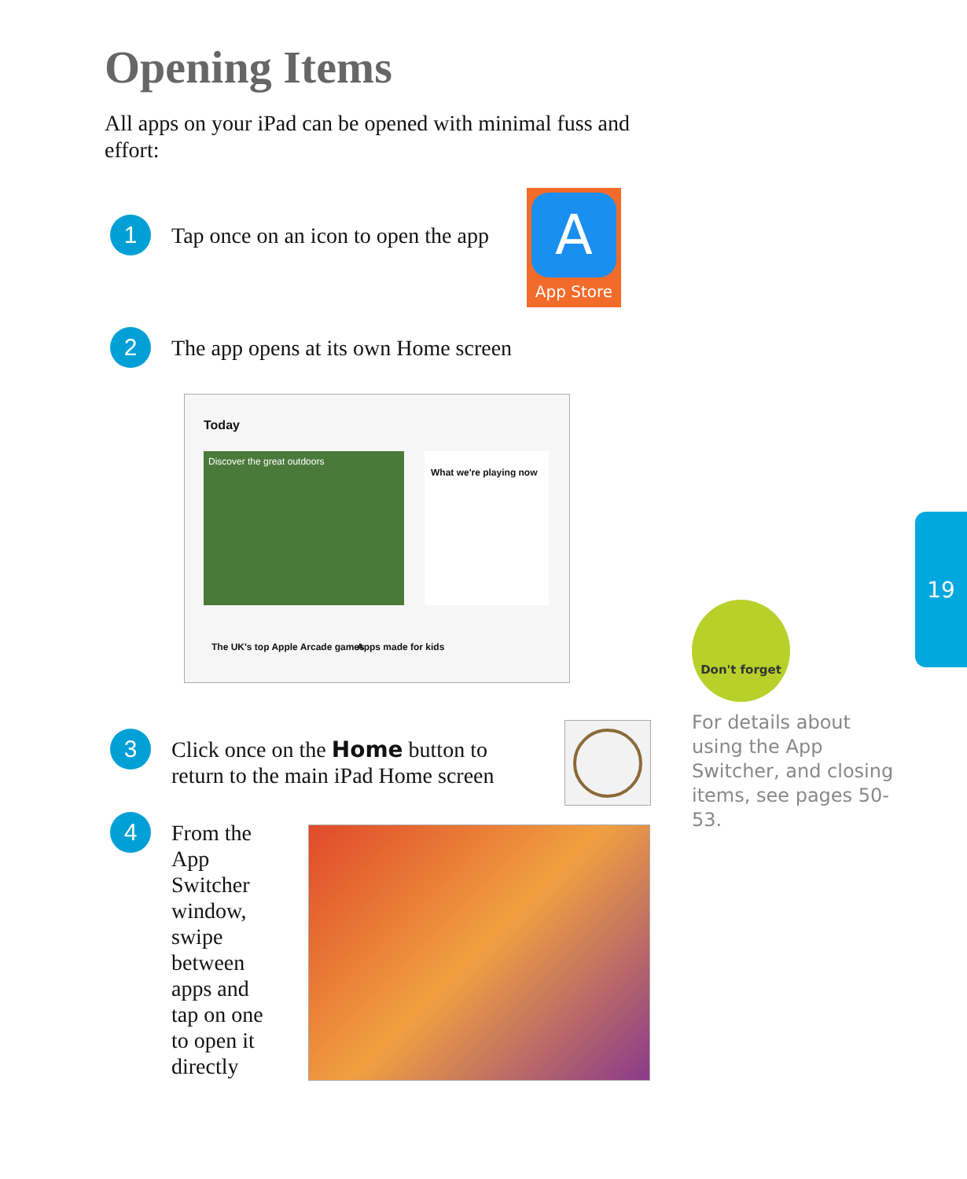Opening Items
All apps on your iPad can be opened with minimal fuss and effort:
1
Tap once on an icon to open the app
A
App Store
2
The app opens at its own Home screen
Today
Discover the great outdoors
What we're playing now
The UK's top Apple Arcade games
Apps made for kids
3
Click once on the Home button to
return to the main iPad Home screen
4
From the App Switcher window, swipe between apps and tap on one to open it directly
Don't forget
For details about using the App Switcher, and closing items, see pages 50-53.
19